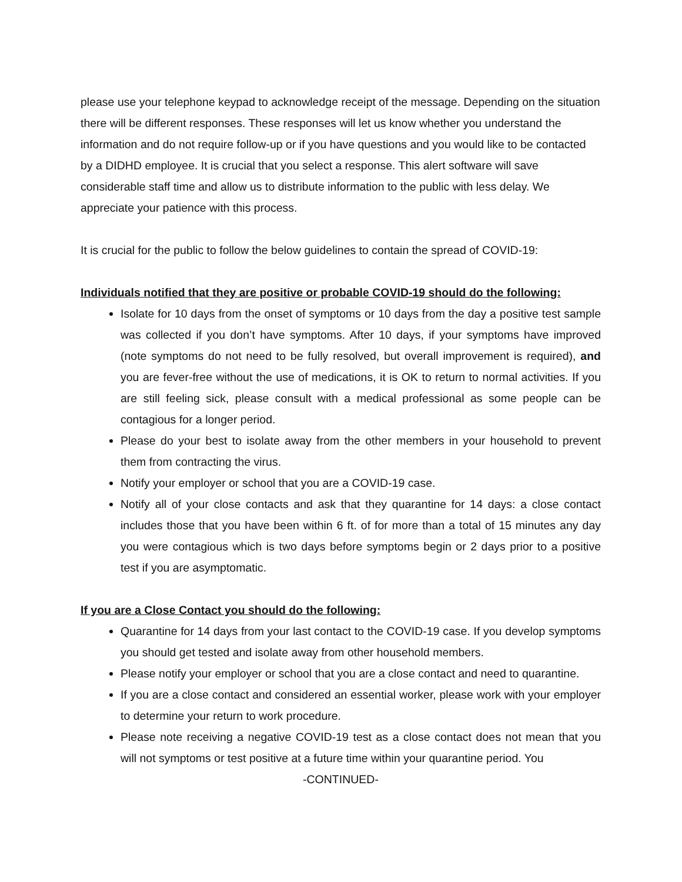please use your telephone keypad to acknowledge receipt of the message. Depending on the situation there will be different responses. These responses will let us know whether you understand the information and do not require follow-up or if you have questions and you would like to be contacted by a DIDHD employee. It is crucial that you select a response. This alert software will save considerable staff time and allow us to distribute information to the public with less delay. We appreciate your patience with this process.
It is crucial for the public to follow the below guidelines to contain the spread of COVID-19:
Individuals notified that they are positive or probable COVID-19 should do the following:
Isolate for 10 days from the onset of symptoms or 10 days from the day a positive test sample was collected if you don’t have symptoms. After 10 days, if your symptoms have improved (note symptoms do not need to be fully resolved, but overall improvement is required), and you are fever-free without the use of medications, it is OK to return to normal activities. If you are still feeling sick, please consult with a medical professional as some people can be contagious for a longer period.
Please do your best to isolate away from the other members in your household to prevent them from contracting the virus.
Notify your employer or school that you are a COVID-19 case.
Notify all of your close contacts and ask that they quarantine for 14 days: a close contact includes those that you have been within 6 ft. of for more than a total of 15 minutes any day you were contagious which is two days before symptoms begin or 2 days prior to a positive test if you are asymptomatic.
If you are a Close Contact you should do the following:
Quarantine for 14 days from your last contact to the COVID-19 case. If you develop symptoms you should get tested and isolate away from other household members.
Please notify your employer or school that you are a close contact and need to quarantine.
If you are a close contact and considered an essential worker, please work with your employer to determine your return to work procedure.
Please note receiving a negative COVID-19 test as a close contact does not mean that you will not symptoms or test positive at a future time within your quarantine period. You
-CONTINUED-